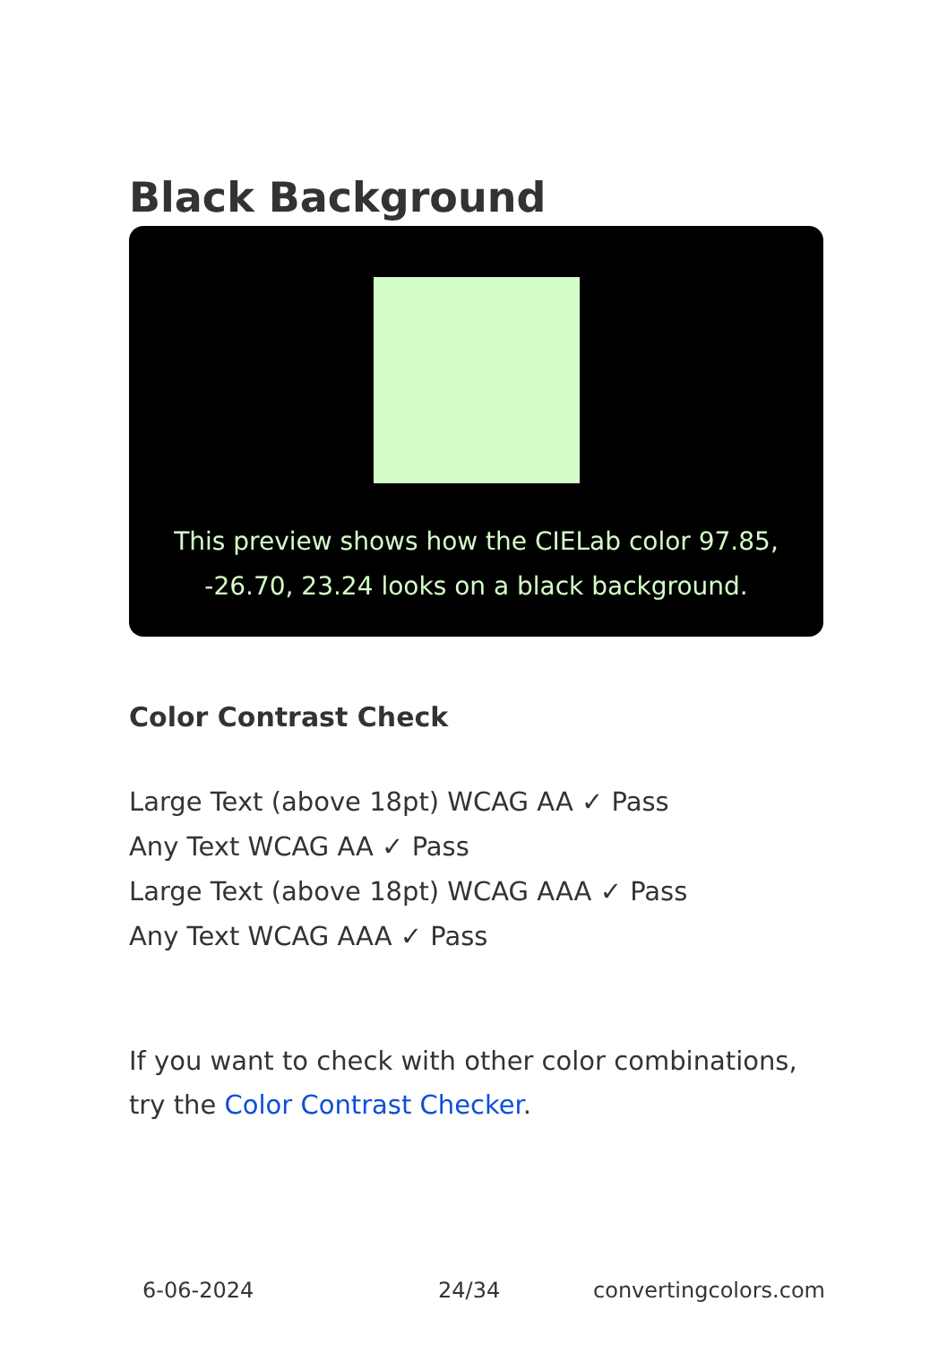Black Background
This preview shows how the CIELab color 97.85, -26.70, 23.24 looks on a black background.
Color Contrast Check
Large Text (above 18pt) WCAG AA ✓ Pass
Any Text WCAG AA ✓ Pass
Large Text (above 18pt) WCAG AAA ✓ Pass
Any Text WCAG AAA ✓ Pass
If you want to check with other color combinations, try the Color Contrast Checker.
6-06-2024 24/34 convertingcolors.com